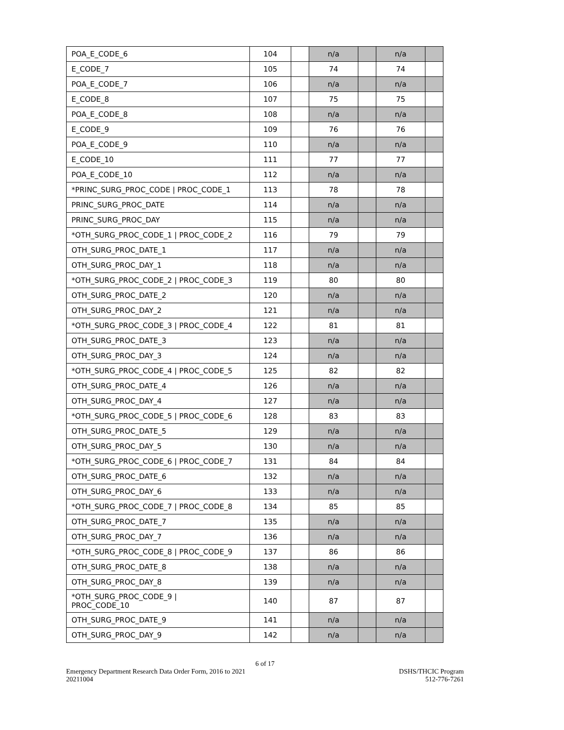| POA_E_CODE_6 | 104 | | n/a | | n/a | |
| E_CODE_7 | 105 | | 74 | | 74 | |
| POA_E_CODE_7 | 106 | | n/a | | n/a | |
| E_CODE_8 | 107 | | 75 | | 75 | |
| POA_E_CODE_8 | 108 | | n/a | | n/a | |
| E_CODE_9 | 109 | | 76 | | 76 | |
| POA_E_CODE_9 | 110 | | n/a | | n/a | |
| E_CODE_10 | 111 | | 77 | | 77 | |
| POA_E_CODE_10 | 112 | | n/a | | n/a | |
| *PRINC_SURG_PROC_CODE / PROC_CODE_1 | 113 | | 78 | | 78 | |
| PRINC_SURG_PROC_DATE | 114 | | n/a | | n/a | |
| PRINC_SURG_PROC_DAY | 115 | | n/a | | n/a | |
| *OTH_SURG_PROC_CODE_1 / PROC_CODE_2 | 116 | | 79 | | 79 | |
| OTH_SURG_PROC_DATE_1 | 117 | | n/a | | n/a | |
| OTH_SURG_PROC_DAY_1 | 118 | | n/a | | n/a | |
| *OTH_SURG_PROC_CODE_2 / PROC_CODE_3 | 119 | | 80 | | 80 | |
| OTH_SURG_PROC_DATE_2 | 120 | | n/a | | n/a | |
| OTH_SURG_PROC_DAY_2 | 121 | | n/a | | n/a | |
| *OTH_SURG_PROC_CODE_3 / PROC_CODE_4 | 122 | | 81 | | 81 | |
| OTH_SURG_PROC_DATE_3 | 123 | | n/a | | n/a | |
| OTH_SURG_PROC_DAY_3 | 124 | | n/a | | n/a | |
| *OTH_SURG_PROC_CODE_4 / PROC_CODE_5 | 125 | | 82 | | 82 | |
| OTH_SURG_PROC_DATE_4 | 126 | | n/a | | n/a | |
| OTH_SURG_PROC_DAY_4 | 127 | | n/a | | n/a | |
| *OTH_SURG_PROC_CODE_5 / PROC_CODE_6 | 128 | | 83 | | 83 | |
| OTH_SURG_PROC_DATE_5 | 129 | | n/a | | n/a | |
| OTH_SURG_PROC_DAY_5 | 130 | | n/a | | n/a | |
| *OTH_SURG_PROC_CODE_6 / PROC_CODE_7 | 131 | | 84 | | 84 | |
| OTH_SURG_PROC_DATE_6 | 132 | | n/a | | n/a | |
| OTH_SURG_PROC_DAY_6 | 133 | | n/a | | n/a | |
| *OTH_SURG_PROC_CODE_7 / PROC_CODE_8 | 134 | | 85 | | 85 | |
| OTH_SURG_PROC_DATE_7 | 135 | | n/a | | n/a | |
| OTH_SURG_PROC_DAY_7 | 136 | | n/a | | n/a | |
| *OTH_SURG_PROC_CODE_8 / PROC_CODE_9 | 137 | | 86 | | 86 | |
| OTH_SURG_PROC_DATE_8 | 138 | | n/a | | n/a | |
| OTH_SURG_PROC_DAY_8 | 139 | | n/a | | n/a | |
| *OTH_SURG_PROC_CODE_9 / PROC_CODE_10 | 140 | | 87 | | 87 | |
| OTH_SURG_PROC_DATE_9 | 141 | | n/a | | n/a | |
| OTH_SURG_PROC_DAY_9 | 142 | | n/a | | n/a | |
6 of 17
Emergency Department Research Data Order Form, 2016 to 2021 DSHS/THCIC Program
20211004 512-776-7261